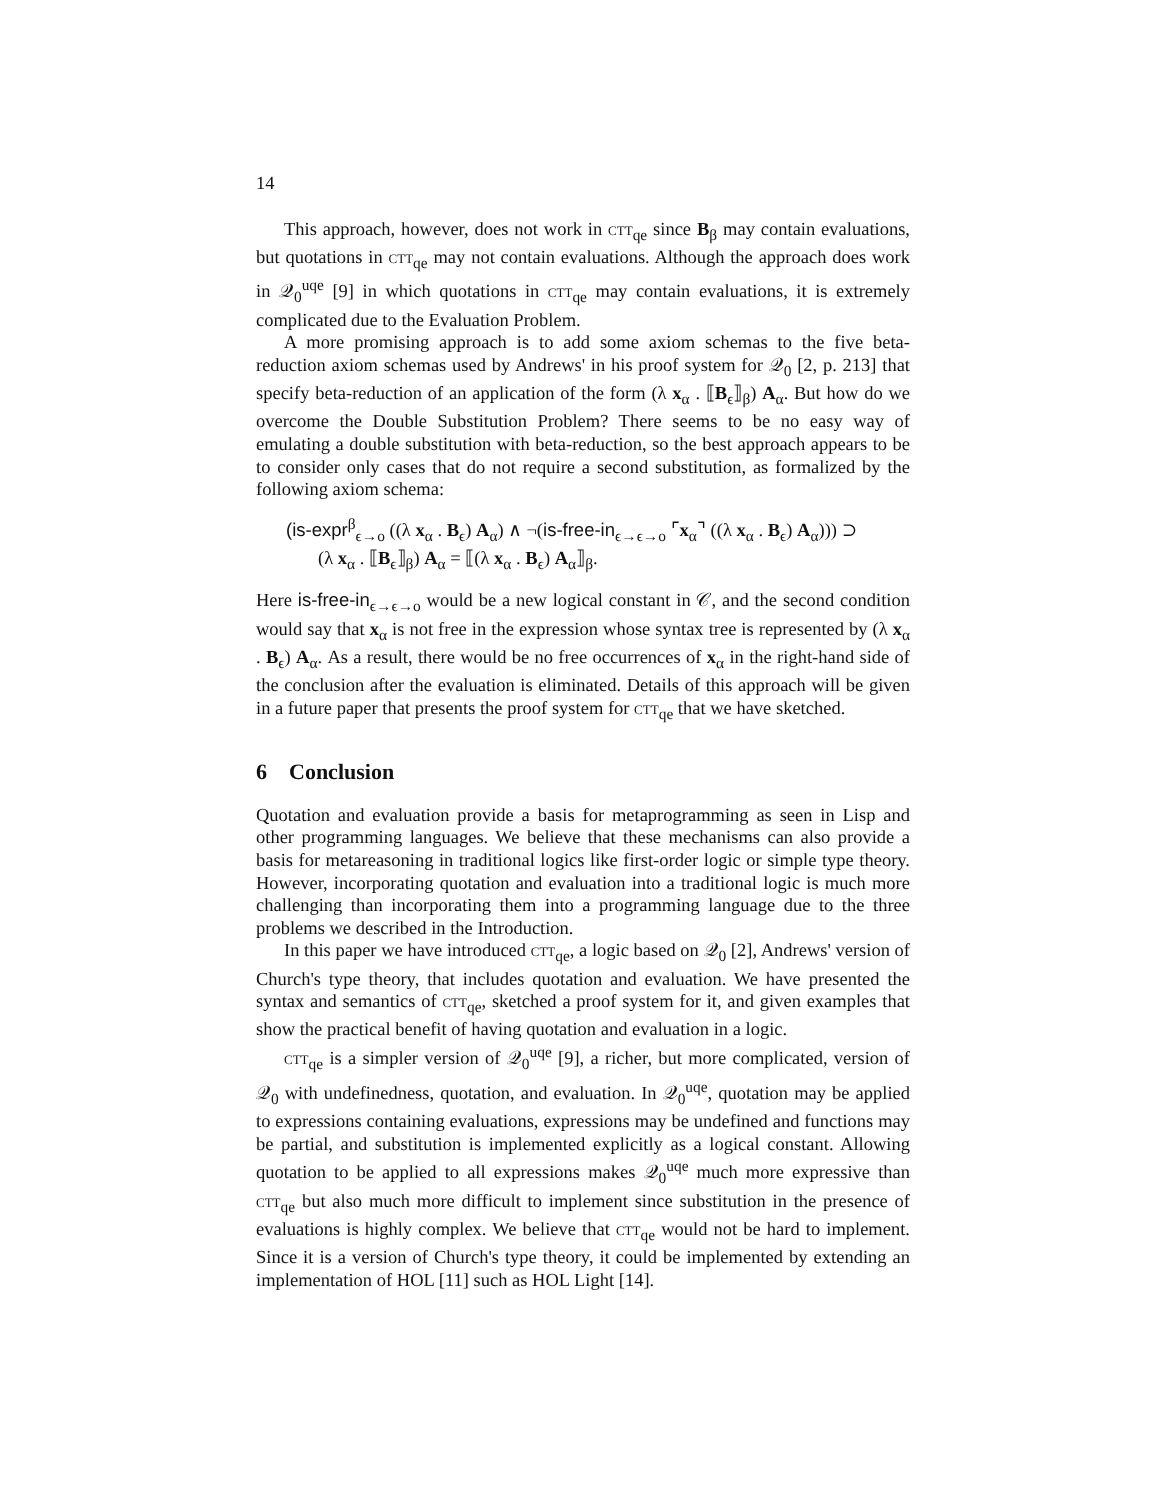14
This approach, however, does not work in ctt<sub>qe</sub> since B<sub>β</sub> may contain evaluations, but quotations in ctt<sub>qe</sub> may not contain evaluations. Although the approach does work in 𝒬<sub>0</sub><sup>uqe</sup> [9] in which quotations in ctt<sub>qe</sub> may contain evaluations, it is extremely complicated due to the Evaluation Problem.
A more promising approach is to add some axiom schemas to the five beta-reduction axiom schemas used by Andrews' in his proof system for 𝒬<sub>0</sub> [2, p. 213] that specify beta-reduction of an application of the form (λ x<sub>α</sub> . ⟦B<sub>ϵ</sub>⟧<sub>β</sub>) A<sub>α</sub>. But how do we overcome the Double Substitution Problem? There seems to be no easy way of emulating a double substitution with beta-reduction, so the best approach appears to be to consider only cases that do not require a second substitution, as formalized by the following axiom schema:
(is-expr<sup>β</sup><sub>ϵ→o</sub> ((λ x<sub>α</sub> . B<sub>ϵ</sub>) A<sub>α</sub>) ∧ ¬(is-free-in<sub>ϵ→ϵ→o</sub> ⌜x<sub>α</sub>⌝ ((λ x<sub>α</sub> . B<sub>ϵ</sub>) A<sub>α</sub>))) ⊃
(λ x<sub>α</sub> . ⟦B<sub>ϵ</sub>⟧<sub>β</sub>) A<sub>α</sub> = ⟦(λ x<sub>α</sub> . B<sub>ϵ</sub>) A<sub>α</sub>⟧<sub>β</sub>.
Here is-free-in<sub>ϵ→ϵ→o</sub> would be a new logical constant in 𝒞, and the second condition would say that x<sub>α</sub> is not free in the expression whose syntax tree is represented by (λ x<sub>α</sub> . B<sub>ϵ</sub>) A<sub>α</sub>. As a result, there would be no free occurrences of x<sub>α</sub> in the right-hand side of the conclusion after the evaluation is eliminated. Details of this approach will be given in a future paper that presents the proof system for ctt<sub>qe</sub> that we have sketched.
6 Conclusion
Quotation and evaluation provide a basis for metaprogramming as seen in Lisp and other programming languages. We believe that these mechanisms can also provide a basis for metareasoning in traditional logics like first-order logic or simple type theory. However, incorporating quotation and evaluation into a traditional logic is much more challenging than incorporating them into a programming language due to the three problems we described in the Introduction.
In this paper we have introduced ctt<sub>qe</sub>, a logic based on 𝒬<sub>0</sub> [2], Andrews' version of Church's type theory, that includes quotation and evaluation. We have presented the syntax and semantics of ctt<sub>qe</sub>, sketched a proof system for it, and given examples that show the practical benefit of having quotation and evaluation in a logic.
ctt<sub>qe</sub> is a simpler version of 𝒬<sub>0</sub><sup>uqe</sup> [9], a richer, but more complicated, version of 𝒬<sub>0</sub> with undefinedness, quotation, and evaluation. In 𝒬<sub>0</sub><sup>uqe</sup>, quotation may be applied to expressions containing evaluations, expressions may be undefined and functions may be partial, and substitution is implemented explicitly as a logical constant. Allowing quotation to be applied to all expressions makes 𝒬<sub>0</sub><sup>uqe</sup> much more expressive than ctt<sub>qe</sub> but also much more difficult to implement since substitution in the presence of evaluations is highly complex. We believe that ctt<sub>qe</sub> would not be hard to implement. Since it is a version of Church's type theory, it could be implemented by extending an implementation of HOL [11] such as HOL Light [14].